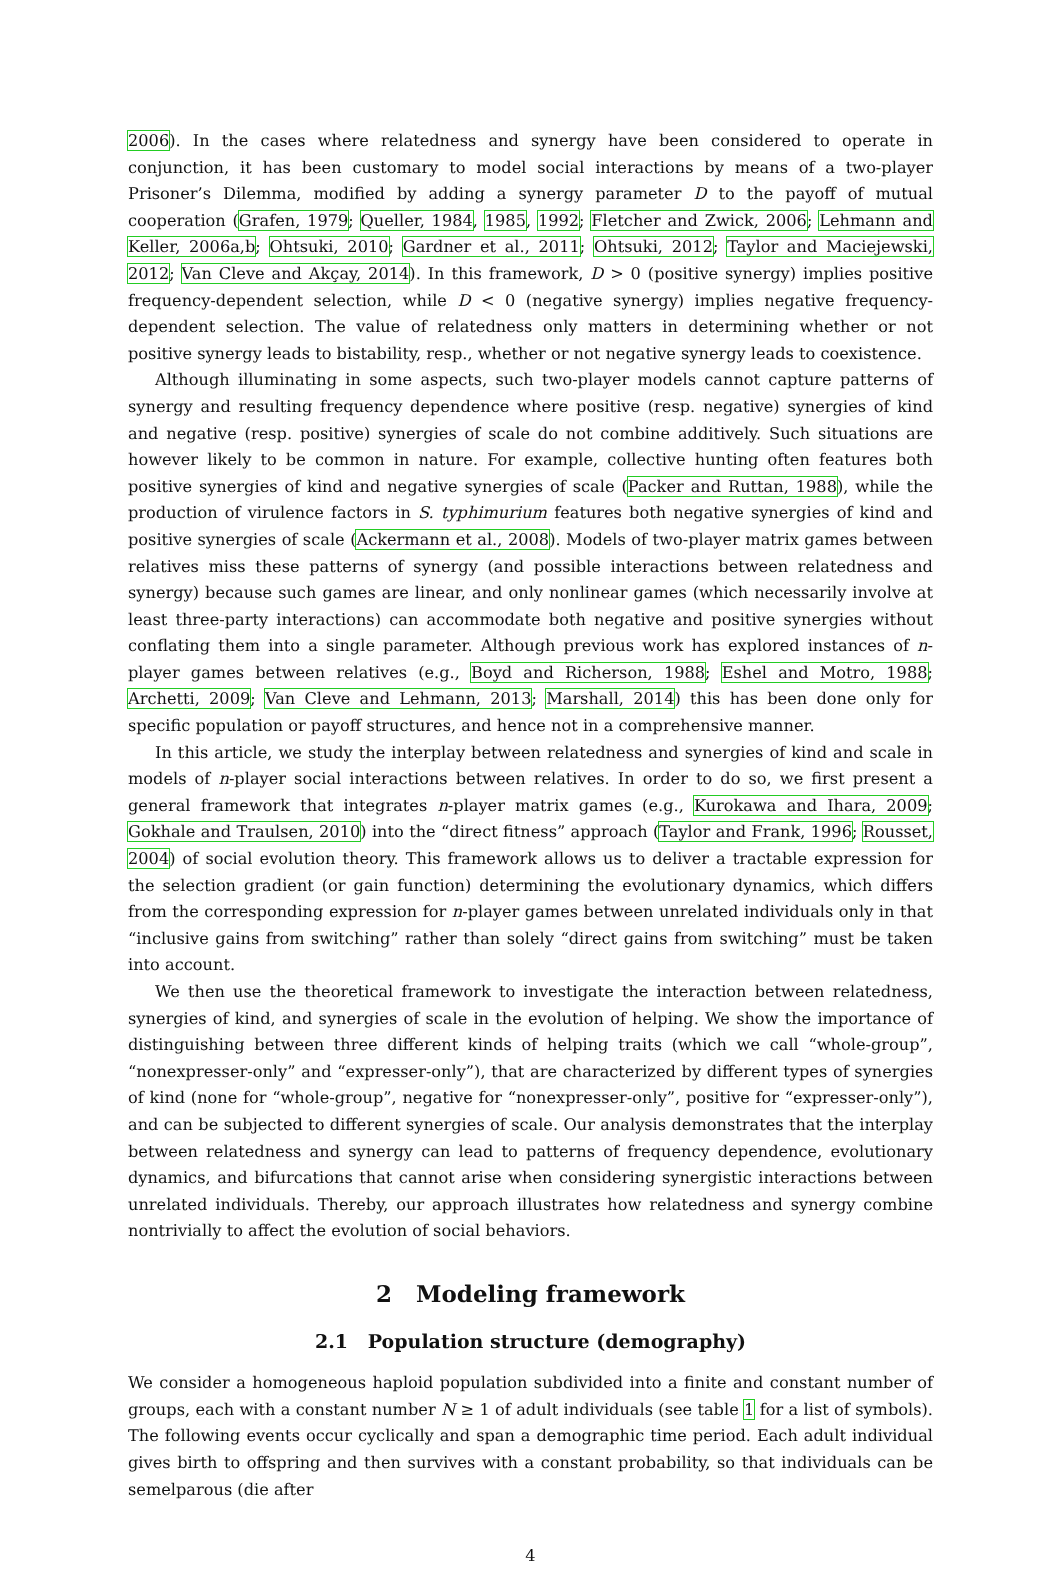2006). In the cases where relatedness and synergy have been considered to operate in conjunction, it has been customary to model social interactions by means of a two-player Prisoner’s Dilemma, modified by adding a synergy parameter D to the payoff of mutual cooperation (Grafen, 1979; Queller, 1984, 1985, 1992; Fletcher and Zwick, 2006; Lehmann and Keller, 2006a,b; Ohtsuki, 2010; Gardner et al., 2011; Ohtsuki, 2012; Taylor and Maciejewski, 2012; Van Cleve and Akçay, 2014). In this framework, D > 0 (positive synergy) implies positive frequency-dependent selection, while D < 0 (negative synergy) implies negative frequency-dependent selection. The value of relatedness only matters in determining whether or not positive synergy leads to bistability, resp., whether or not negative synergy leads to coexistence.
Although illuminating in some aspects, such two-player models cannot capture patterns of synergy and resulting frequency dependence where positive (resp. negative) synergies of kind and negative (resp. positive) synergies of scale do not combine additively. Such situations are however likely to be common in nature. For example, collective hunting often features both positive synergies of kind and negative synergies of scale (Packer and Ruttan, 1988), while the production of virulence factors in S. typhimurium features both negative synergies of kind and positive synergies of scale (Ackermann et al., 2008). Models of two-player matrix games between relatives miss these patterns of synergy (and possible interactions between relatedness and synergy) because such games are linear, and only nonlinear games (which necessarily involve at least three-party interactions) can accommodate both negative and positive synergies without conflating them into a single parameter. Although previous work has explored instances of n-player games between relatives (e.g., Boyd and Richerson, 1988; Eshel and Motro, 1988; Archetti, 2009; Van Cleve and Lehmann, 2013; Marshall, 2014) this has been done only for specific population or payoff structures, and hence not in a comprehensive manner.
In this article, we study the interplay between relatedness and synergies of kind and scale in models of n-player social interactions between relatives. In order to do so, we first present a general framework that integrates n-player matrix games (e.g., Kurokawa and Ihara, 2009; Gokhale and Traulsen, 2010) into the “direct fitness” approach (Taylor and Frank, 1996; Rousset, 2004) of social evolution theory. This framework allows us to deliver a tractable expression for the selection gradient (or gain function) determining the evolutionary dynamics, which differs from the corresponding expression for n-player games between unrelated individuals only in that “inclusive gains from switching” rather than solely “direct gains from switching” must be taken into account.
We then use the theoretical framework to investigate the interaction between relatedness, synergies of kind, and synergies of scale in the evolution of helping. We show the importance of distinguishing between three different kinds of helping traits (which we call “whole-group”, “nonexpresser-only” and “expresser-only”), that are characterized by different types of synergies of kind (none for “whole-group”, negative for “nonexpresser-only”, positive for “expresser-only”), and can be subjected to different synergies of scale. Our analysis demonstrates that the interplay between relatedness and synergy can lead to patterns of frequency dependence, evolutionary dynamics, and bifurcations that cannot arise when considering synergistic interactions between unrelated individuals. Thereby, our approach illustrates how relatedness and synergy combine nontrivially to affect the evolution of social behaviors.
2 Modeling framework
2.1 Population structure (demography)
We consider a homogeneous haploid population subdivided into a finite and constant number of groups, each with a constant number N ≥ 1 of adult individuals (see table 1 for a list of symbols). The following events occur cyclically and span a demographic time period. Each adult individual gives birth to offspring and then survives with a constant probability, so that individuals can be semelparous (die after
4